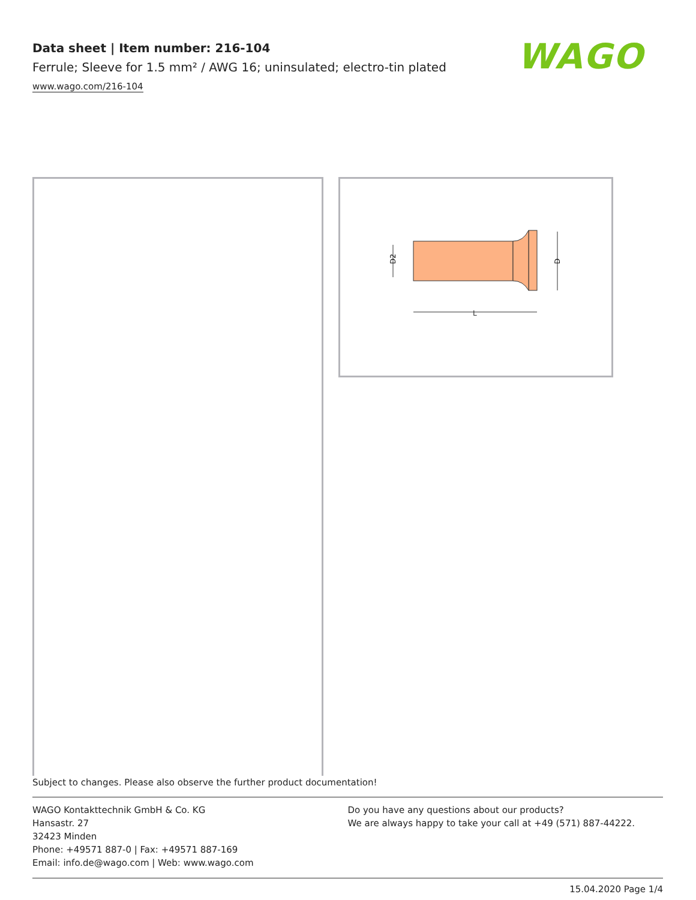Data sheet | Item number: 216-104
Ferrule; Sleeve for 1.5 mm² / AWG 16; uninsulated; electro-tin plated
www.wago.com/216-104
WAGO
D2
D
L
Subject to changes. Please also observe the further product documentation!
WAGO Kontakttechnik GmbH & Co. KG
Hansastr. 27
32423 Minden
Phone: +49571 887-0 | Fax: +49571 887-169
Email: info.de@wago.com | Web: www.wago.com
Do you have any questions about our products?
We are always happy to take your call at +49 (571) 887-44222.
15.04.2020 Page 1/4